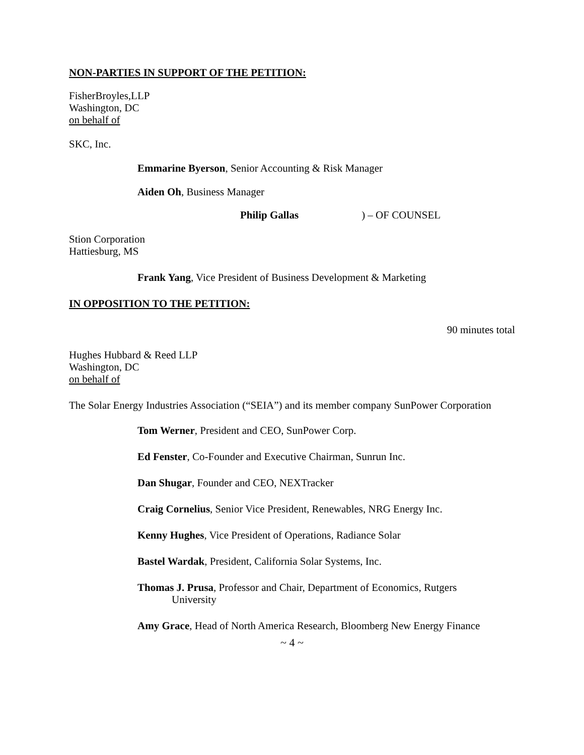NON-PARTIES IN SUPPORT OF THE PETITION:
FisherBroyles,LLP
Washington, DC
on behalf of
SKC, Inc.
Emmarine Byerson, Senior Accounting & Risk Manager
Aiden Oh, Business Manager
Philip Gallas) – OF COUNSEL
Stion Corporation
Hattiesburg, MS
Frank Yang, Vice President of Business Development & Marketing
IN OPPOSITION TO THE PETITION:
90 minutes total
Hughes Hubbard & Reed LLP
Washington, DC
on behalf of
The Solar Energy Industries Association (“SEIA”) and its member company SunPower Corporation
Tom Werner, President and CEO, SunPower Corp.
Ed Fenster, Co-Founder and Executive Chairman, Sunrun Inc.
Dan Shugar, Founder and CEO, NEXTracker
Craig Cornelius, Senior Vice President, Renewables, NRG Energy Inc.
Kenny Hughes, Vice President of Operations, Radiance Solar
Bastel Wardak, President, California Solar Systems, Inc.
Thomas J. Prusa, Professor and Chair, Department of Economics, Rutgers University
Amy Grace, Head of North America Research, Bloomberg New Energy Finance
~ 4 ~